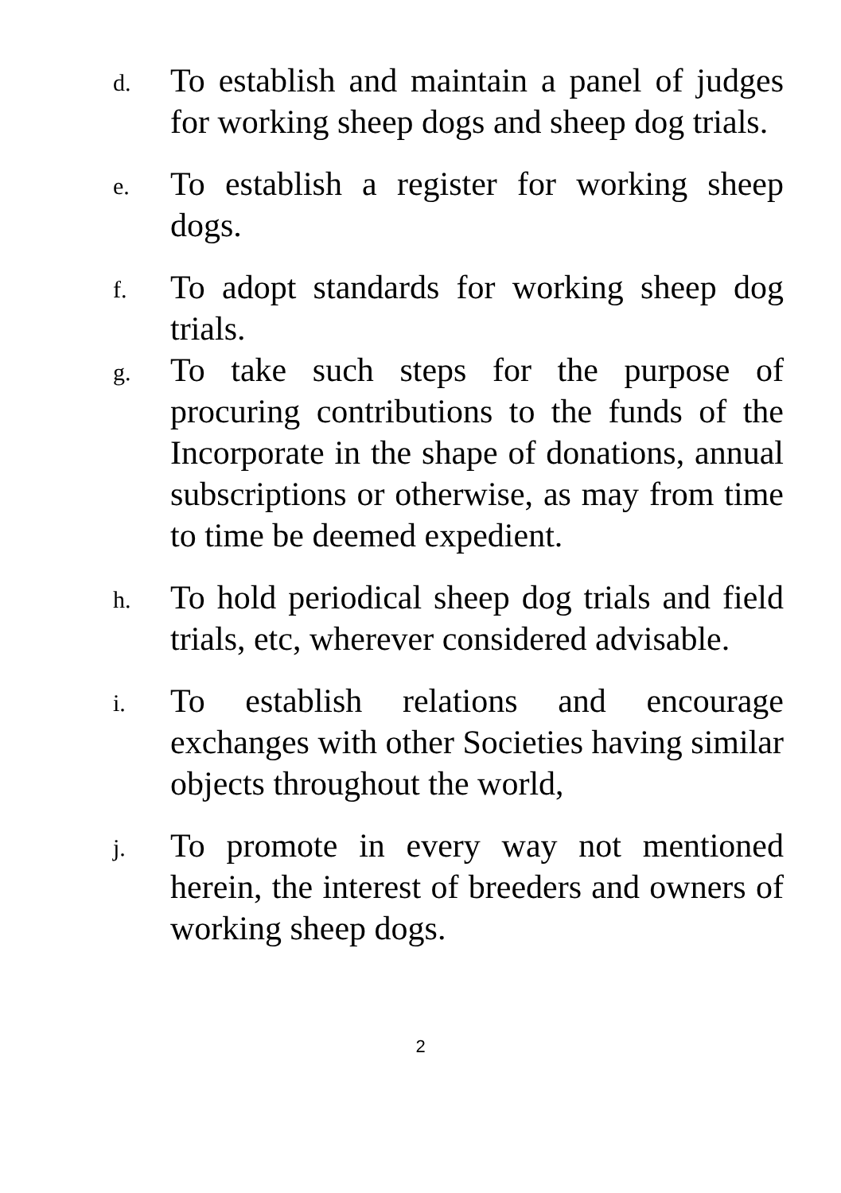d.
To establish and maintain a panel of judges for working sheep dogs and sheep dog trials.
e.
To establish a register for working sheep dogs.
f.
To adopt standards for working sheep dog trials.
g.
To take such steps for the purpose of procuring contributions to the funds of the Incorporate in the shape of donations, annual subscriptions or otherwise, as may from time to time be deemed expedient.
h.
To hold periodical sheep dog trials and field trials, etc, wherever considered advisable.
i.
To establish relations and encourage exchanges with other Societies having similar objects throughout the world,
j.
To promote in every way not mentioned herein, the interest of breeders and owners of working sheep dogs.
2